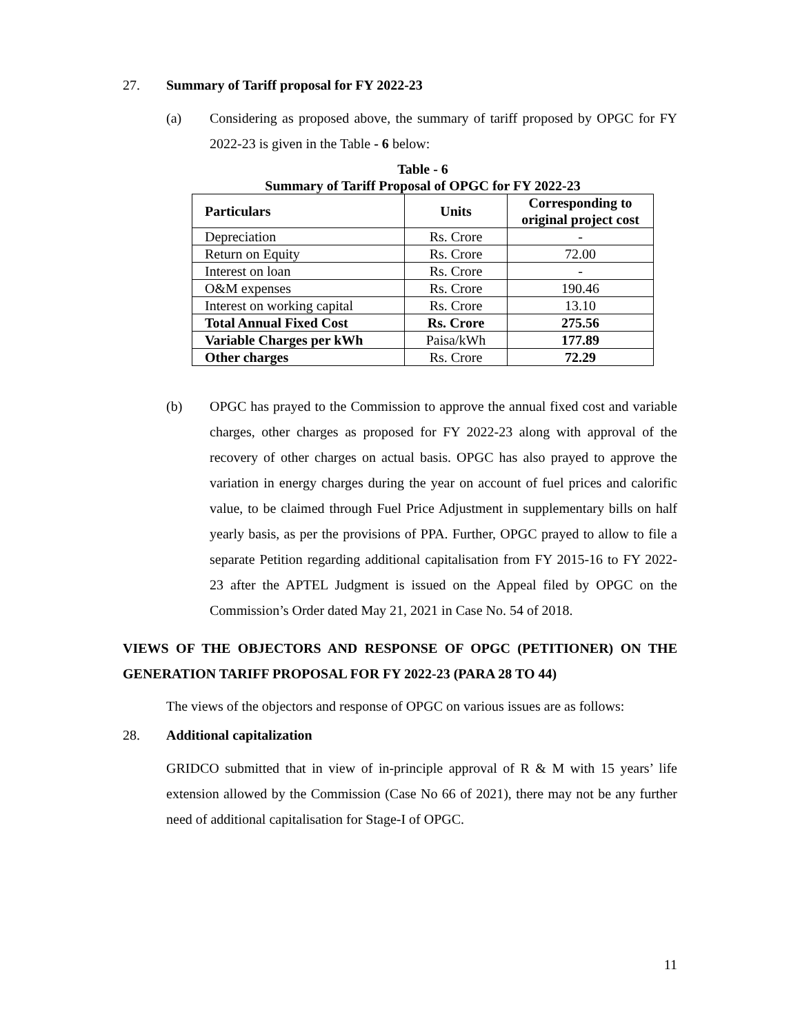27. Summary of Tariff proposal for FY 2022-23
(a) Considering as proposed above, the summary of tariff proposed by OPGC for FY 2022-23 is given in the Table - 6 below:
Table - 6
Summary of Tariff Proposal of OPGC for FY 2022-23
| Particulars | Units | Corresponding to original project cost |
| --- | --- | --- |
| Depreciation | Rs. Crore | - |
| Return on Equity | Rs. Crore | 72.00 |
| Interest on loan | Rs. Crore | - |
| O&M expenses | Rs. Crore | 190.46 |
| Interest on working capital | Rs. Crore | 13.10 |
| Total Annual Fixed Cost | Rs. Crore | 275.56 |
| Variable Charges per kWh | Paisa/kWh | 177.89 |
| Other charges | Rs. Crore | 72.29 |
(b) OPGC has prayed to the Commission to approve the annual fixed cost and variable charges, other charges as proposed for FY 2022-23 along with approval of the recovery of other charges on actual basis. OPGC has also prayed to approve the variation in energy charges during the year on account of fuel prices and calorific value, to be claimed through Fuel Price Adjustment in supplementary bills on half yearly basis, as per the provisions of PPA. Further, OPGC prayed to allow to file a separate Petition regarding additional capitalisation from FY 2015-16 to FY 2022-23 after the APTEL Judgment is issued on the Appeal filed by OPGC on the Commission’s Order dated May 21, 2021 in Case No. 54 of 2018.
VIEWS OF THE OBJECTORS AND RESPONSE OF OPGC (PETITIONER) ON THE GENERATION TARIFF PROPOSAL FOR FY 2022-23 (PARA 28 TO 44)
The views of the objectors and response of OPGC on various issues are as follows:
28. Additional capitalization
GRIDCO submitted that in view of in-principle approval of R & M with 15 years’ life extension allowed by the Commission (Case No 66 of 2021), there may not be any further need of additional capitalisation for Stage-I of OPGC.
11